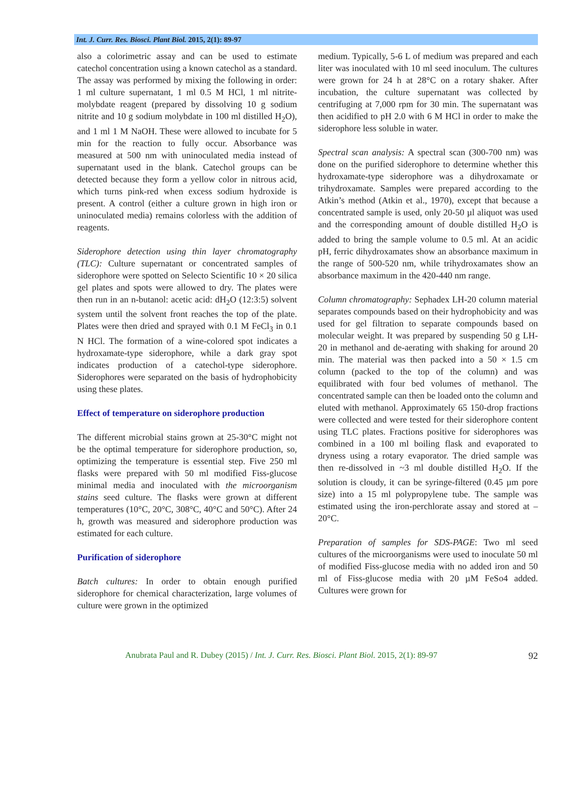Int. J. Curr. Res. Biosci. Plant Biol. 2015, 2(1): 89-97
also a colorimetric assay and can be used to estimate catechol concentration using a known catechol as a standard. The assay was performed by mixing the following in order: 1 ml culture supernatant, 1 ml 0.5 M HCl, 1 ml nitrite-molybdate reagent (prepared by dissolving 10 g sodium nitrite and 10 g sodium molybdate in 100 ml distilled H<sub>2</sub>O), and 1 ml 1 M NaOH. These were allowed to incubate for 5 min for the reaction to fully occur. Absorbance was measured at 500 nm with uninoculated media instead of supernatant used in the blank. Catechol groups can be detected because they form a yellow color in nitrous acid, which turns pink-red when excess sodium hydroxide is present. A control (either a culture grown in high iron or uninoculated media) remains colorless with the addition of reagents.
Siderophore detection using thin layer chromatography (TLC): Culture supernatant or concentrated samples of siderophore were spotted on Selecto Scientific 10 × 20 silica gel plates and spots were allowed to dry. The plates were then run in an n-butanol: acetic acid: dH<sub>2</sub>O (12:3:5) solvent system until the solvent front reaches the top of the plate. Plates were then dried and sprayed with 0.1 M FeCl<sub>3</sub> in 0.1 N HCl. The formation of a wine-colored spot indicates a hydroxamate-type siderophore, while a dark gray spot indicates production of a catechol-type siderophore. Siderophores were separated on the basis of hydrophobicity using these plates.
Effect of temperature on siderophore production
The different microbial stains grown at 25-30°C might not be the optimal temperature for siderophore production, so, optimizing the temperature is essential step. Five 250 ml flasks were prepared with 50 ml modified Fiss-glucose minimal media and inoculated with the microorganism stains seed culture. The flasks were grown at different temperatures (10°C, 20°C, 308°C, 40°C and 50°C). After 24 h, growth was measured and siderophore production was estimated for each culture.
Purification of siderophore
Batch cultures: In order to obtain enough purified siderophore for chemical characterization, large volumes of culture were grown in the optimized
medium. Typically, 5-6 L of medium was prepared and each liter was inoculated with 10 ml seed inoculum. The cultures were grown for 24 h at 28°C on a rotary shaker. After incubation, the culture supernatant was collected by centrifuging at 7,000 rpm for 30 min. The supernatant was then acidified to pH 2.0 with 6 M HCl in order to make the siderophore less soluble in water.
Spectral scan analysis: A spectral scan (300-700 nm) was done on the purified siderophore to determine whether this hydroxamate-type siderophore was a dihydroxamate or trihydroxamate. Samples were prepared according to the Atkin’s method (Atkin et al., 1970), except that because a concentrated sample is used, only 20-50 µl aliquot was used and the corresponding amount of double distilled H<sub>2</sub>O is added to bring the sample volume to 0.5 ml. At an acidic pH, ferric dihydroxamates show an absorbance maximum in the range of 500-520 nm, while trihydroxamates show an absorbance maximum in the 420-440 nm range.
Column chromatography: Sephadex LH-20 column material separates compounds based on their hydrophobicity and was used for gel filtration to separate compounds based on molecular weight. It was prepared by suspending 50 g LH-20 in methanol and de-aerating with shaking for around 20 min. The material was then packed into a 50 × 1.5 cm column (packed to the top of the column) and was equilibrated with four bed volumes of methanol. The concentrated sample can then be loaded onto the column and eluted with methanol. Approximately 65 150-drop fractions were collected and were tested for their siderophore content using TLC plates. Fractions positive for siderophores was combined in a 100 ml boiling flask and evaporated to dryness using a rotary evaporator. The dried sample was then re-dissolved in ~3 ml double distilled H<sub>2</sub>O. If the solution is cloudy, it can be syringe-filtered (0.45 µm pore size) into a 15 ml polypropylene tube. The sample was estimated using the iron-perchlorate assay and stored at –20°C.
Preparation of samples for SDS-PAGE: Two ml seed cultures of the microorganisms were used to inoculate 50 ml of modified Fiss-glucose media with no added iron and 50 ml of Fiss-glucose media with 20 µM FeSo4 added. Cultures were grown for
Anubrata Paul and R. Dubey (2015) / Int. J. Curr. Res. Biosci. Plant Biol. 2015, 2(1): 89-97 92